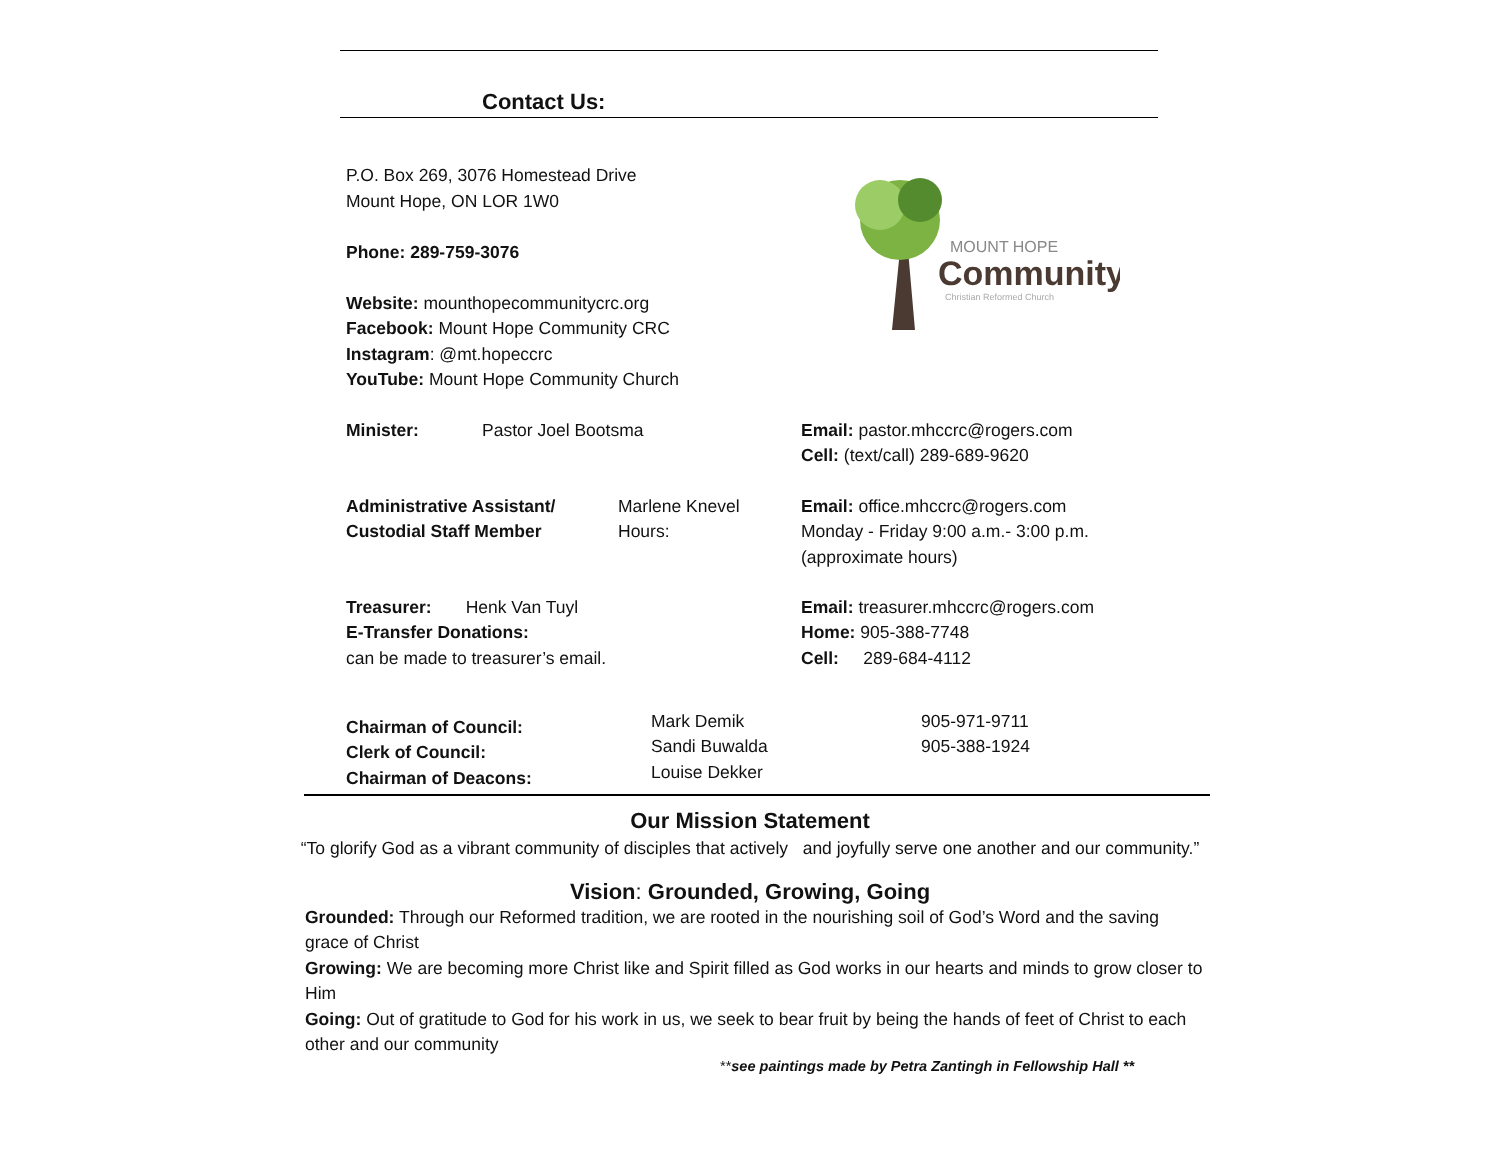Contact Us:
P.O. Box 269, 3076 Homestead Drive
Mount Hope, ON LOR 1W0
Phone: 289-759-3076
Website: mounthopecommunitycrc.org
Facebook: Mount Hope Community CRC
Instagram: @mt.hopeccrc
YouTube: Mount Hope Community Church
Minister: Pastor Joel Bootsma Email: pastor.mhccrc@rogers.com
Cell: (text/call) 289-689-9620
Administrative Assistant/
Custodial Staff Member
Marlene Knevel
Hours:
Email: office.mhccrc@rogers.com
Monday - Friday 9:00 a.m.- 3:00 p.m.
(approximate hours)
Treasurer: Henk Van Tuyl
E-Transfer Donations:
can be made to treasurer’s email.
Email: treasurer.mhccrc@rogers.com
Home: 905-388-7748
Cell: 289-684-4112
Chairman of Council:
Clerk of Council:
Chairman of Deacons:
Mark Demik
Sandi Buwalda
Louise Dekker
905-971-9711
905-388-1924
Our Mission Statement
“To glorify God as a vibrant community of disciples that actively and joyfully serve one another and our community.”
Vision: Grounded, Growing, Going
Grounded: Through our Reformed tradition, we are rooted in the nourishing soil of God’s Word and the saving grace of Christ
Growing: We are becoming more Christ like and Spirit filled as God works in our hearts and minds to grow closer to Him
Going: Out of gratitude to God for his work in us, we seek to bear fruit by being the hands of feet of Christ to each other and our community
**see paintings made by Petra Zantingh in Fellowship Hall **
MOUNT HOPE
Community
Christian Reformed Church